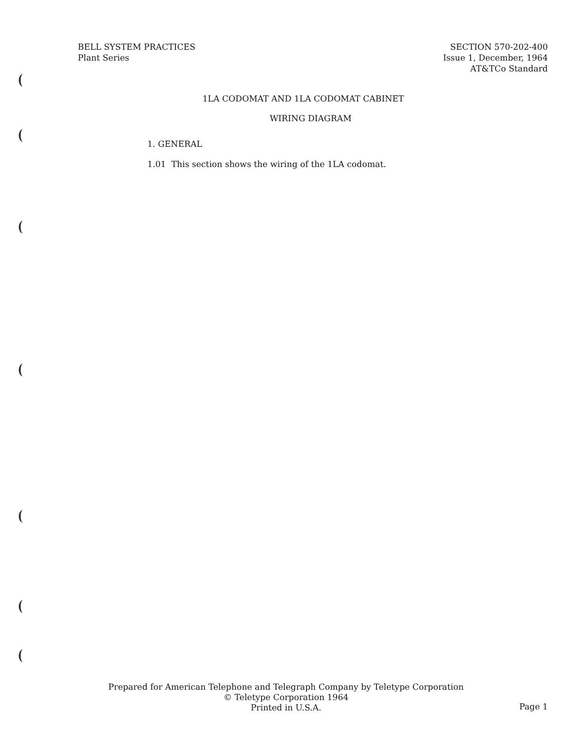BELL SYSTEM PRACTICES
Plant Series
SECTION 570-202-400
Issue 1, December, 1964
AT&TCo Standard
1LA CODOMAT AND 1LA CODOMAT CABINET
WIRING DIAGRAM
1. GENERAL
1.01 This section shows the wiring of the 1LA codomat.
Prepared for American Telephone and Telegraph Company by Teletype Corporation
© Teletype Corporation 1964
Printed in U.S.A.
Page 1